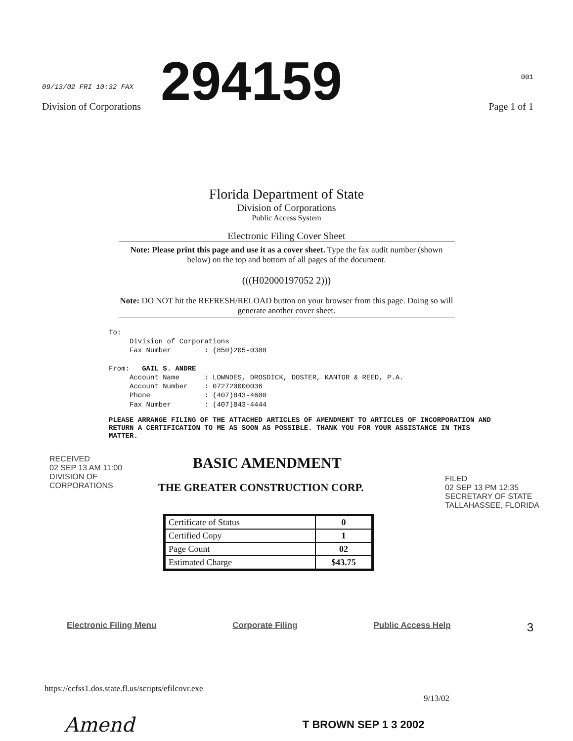09/13/02 FRI 10:32 FAX
Division of Corporations
294159
001
Page 1 of 1
Florida Department of State
Division of Corporations
Public Access System
Electronic Filing Cover Sheet
Note: Please print this page and use it as a cover sheet. Type the fax audit number (shown below) on the top and bottom of all pages of the document.
(((H02000197052 2)))
Note: DO NOT hit the REFRESH/RELOAD button on your browser from this page. Doing so will generate another cover sheet.
To: Division of Corporations Fax Number : (850)205-0380 From: GAIL S. ANDRE Account Name : LOWNDES, DROSDICK, DOSTER, KANTOR & REED, P.A. Account Number : 072720000036 Phone : (407)843-4600 Fax Number : (407)843-4444
PLEASE ARRANGE FILING OF THE ATTACHED ARTICLES OF AMENDMENT TO ARTICLES OF INCORPORATION AND RETURN A CERTIFICATION TO ME AS SOON AS POSSIBLE. THANK YOU FOR YOUR ASSISTANCE IN THIS MATTER.
RECEIVED
02 SEP 13 AM 11:00
DIVISION OF CORPORATIONS
BASIC AMENDMENT
THE GREATER CONSTRUCTION CORP.
| Certificate of Status | 0 |
| Certified Copy | 1 |
| Page Count | 02 |
| Estimated Charge | $43.75 |
FILED
02 SEP 13 PM 12:35
SECRETARY OF STATE
TALLAHASSEE, FLORIDA
Electronic Filing Menu Corporate Filing Public Access Help 3
https://ccfss1.dos.state.fl.us/scripts/efilcovr.exe 9/13/02
Amend T BROWN SEP 1 3 2002